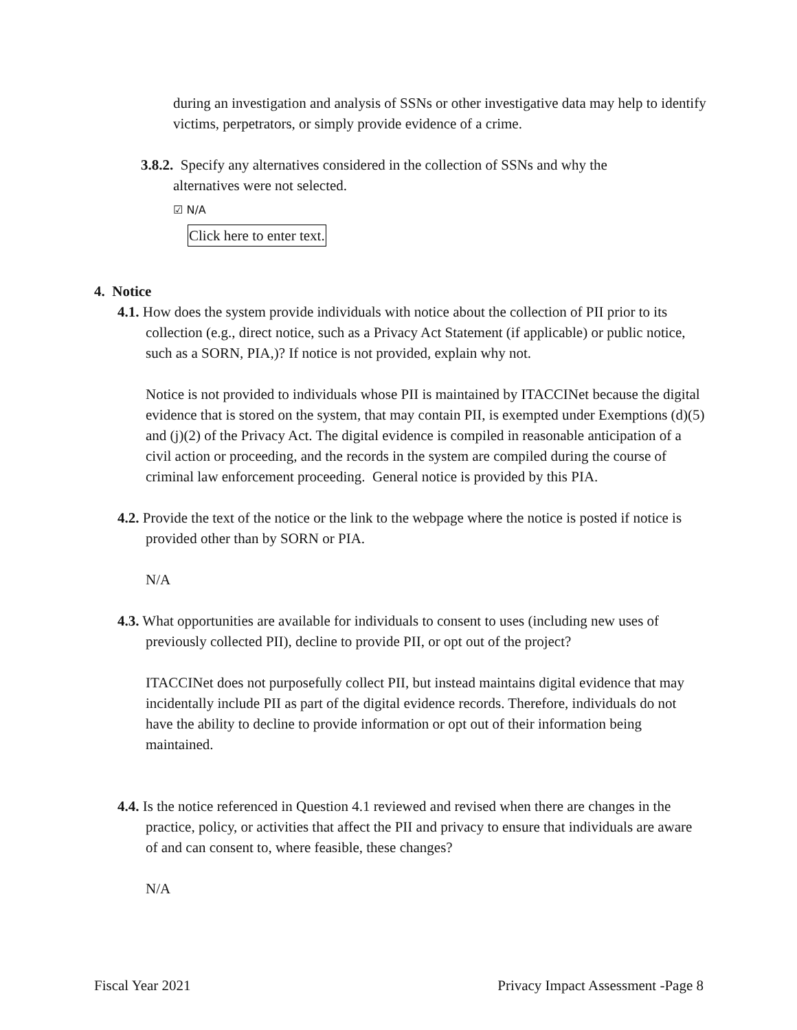during an investigation and analysis of SSNs or other investigative data may help to identify victims, perpetrators, or simply provide evidence of a crime.
3.8.2. Specify any alternatives considered in the collection of SSNs and why the alternatives were not selected.
☑ N/A
Click here to enter text.
4. Notice
4.1. How does the system provide individuals with notice about the collection of PII prior to its collection (e.g., direct notice, such as a Privacy Act Statement (if applicable) or public notice, such as a SORN, PIA,)? If notice is not provided, explain why not.
Notice is not provided to individuals whose PII is maintained by ITACCINet because the digital evidence that is stored on the system, that may contain PII, is exempted under Exemptions (d)(5) and (j)(2) of the Privacy Act. The digital evidence is compiled in reasonable anticipation of a civil action or proceeding, and the records in the system are compiled during the course of criminal law enforcement proceeding. General notice is provided by this PIA.
4.2. Provide the text of the notice or the link to the webpage where the notice is posted if notice is provided other than by SORN or PIA.
N/A
4.3. What opportunities are available for individuals to consent to uses (including new uses of previously collected PII), decline to provide PII, or opt out of the project?
ITACCINet does not purposefully collect PII, but instead maintains digital evidence that may incidentally include PII as part of the digital evidence records. Therefore, individuals do not have the ability to decline to provide information or opt out of their information being maintained.
4.4. Is the notice referenced in Question 4.1 reviewed and revised when there are changes in the practice, policy, or activities that affect the PII and privacy to ensure that individuals are aware of and can consent to, where feasible, these changes?
N/A
Fiscal Year 2021 Privacy Impact Assessment -Page 8